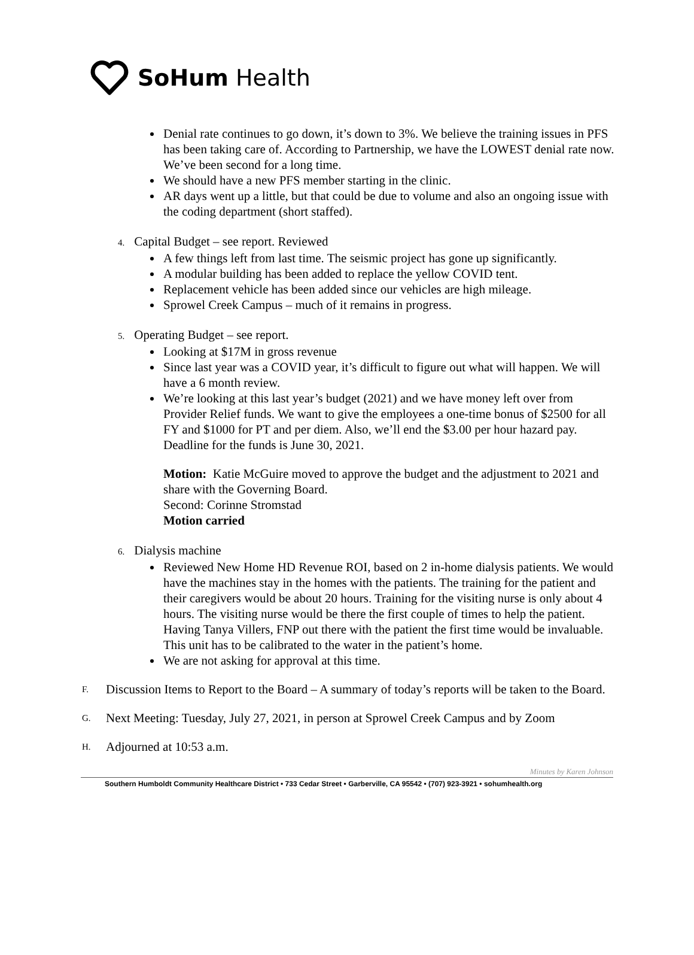SoHum Health
Denial rate continues to go down, it’s down to 3%. We believe the training issues in PFS has been taking care of. According to Partnership, we have the LOWEST denial rate now. We’ve been second for a long time.
We should have a new PFS member starting in the clinic.
AR days went up a little, but that could be due to volume and also an ongoing issue with the coding department (short staffed).
4. Capital Budget – see report. Reviewed
A few things left from last time. The seismic project has gone up significantly.
A modular building has been added to replace the yellow COVID tent.
Replacement vehicle has been added since our vehicles are high mileage.
Sprowel Creek Campus – much of it remains in progress.
5. Operating Budget – see report.
Looking at $17M in gross revenue
Since last year was a COVID year, it’s difficult to figure out what will happen. We will have a 6 month review.
We’re looking at this last year’s budget (2021) and we have money left over from Provider Relief funds. We want to give the employees a one-time bonus of $2500 for all FY and $1000 for PT and per diem. Also, we’ll end the $3.00 per hour hazard pay. Deadline for the funds is June 30, 2021.
Motion: Katie McGuire moved to approve the budget and the adjustment to 2021 and share with the Governing Board.
Second: Corinne Stromstad
Motion carried
6. Dialysis machine
Reviewed New Home HD Revenue ROI, based on 2 in-home dialysis patients. We would have the machines stay in the homes with the patients. The training for the patient and their caregivers would be about 20 hours. Training for the visiting nurse is only about 4 hours. The visiting nurse would be there the first couple of times to help the patient. Having Tanya Villers, FNP out there with the patient the first time would be invaluable. This unit has to be calibrated to the water in the patient’s home.
We are not asking for approval at this time.
F.
Discussion Items to Report to the Board – A summary of today’s reports will be taken to the Board.
G.
Next Meeting: Tuesday, July 27, 2021, in person at Sprowel Creek Campus and by Zoom
H.
Adjourned at 10:53 a.m.
Minutes by Karen Johnson
Southern Humboldt Community Healthcare District • 733 Cedar Street • Garberville, CA 95542 • (707) 923-3921 • sohumhealth.org